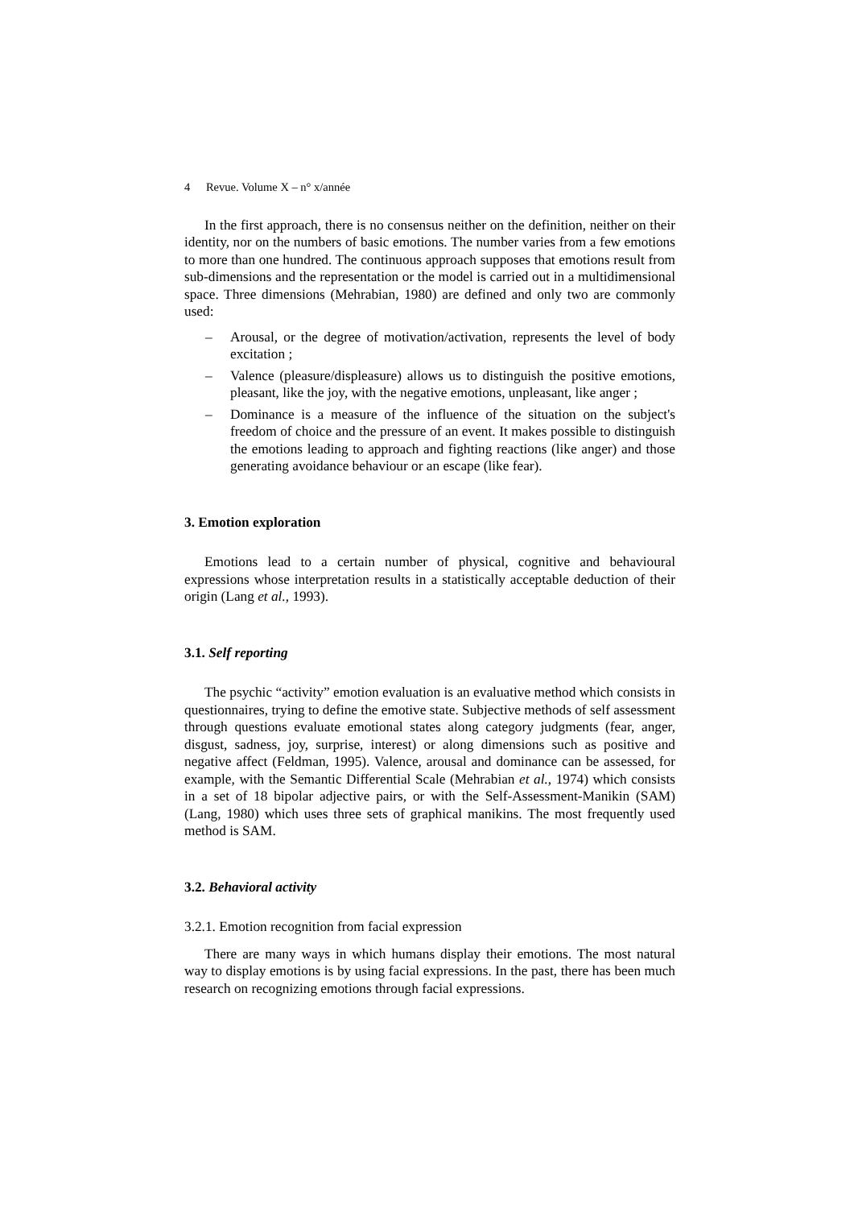4 Revue. Volume X – n° x/année
In the first approach, there is no consensus neither on the definition, neither on their identity, nor on the numbers of basic emotions. The number varies from a few emotions to more than one hundred. The continuous approach supposes that emotions result from sub-dimensions and the representation or the model is carried out in a multidimensional space. Three dimensions (Mehrabian, 1980) are defined and only two are commonly used:
– Arousal, or the degree of motivation/activation, represents the level of body excitation ;
– Valence (pleasure/displeasure) allows us to distinguish the positive emotions, pleasant, like the joy, with the negative emotions, unpleasant, like anger ;
– Dominance is a measure of the influence of the situation on the subject's freedom of choice and the pressure of an event. It makes possible to distinguish the emotions leading to approach and fighting reactions (like anger) and those generating avoidance behaviour or an escape (like fear).
3. Emotion exploration
Emotions lead to a certain number of physical, cognitive and behavioural expressions whose interpretation results in a statistically acceptable deduction of their origin (Lang et al., 1993).
3.1. Self reporting
The psychic “activity” emotion evaluation is an evaluative method which consists in questionnaires, trying to define the emotive state. Subjective methods of self assessment through questions evaluate emotional states along category judgments (fear, anger, disgust, sadness, joy, surprise, interest) or along dimensions such as positive and negative affect (Feldman, 1995). Valence, arousal and dominance can be assessed, for example, with the Semantic Differential Scale (Mehrabian et al., 1974) which consists in a set of 18 bipolar adjective pairs, or with the Self-Assessment-Manikin (SAM) (Lang, 1980) which uses three sets of graphical manikins. The most frequently used method is SAM.
3.2. Behavioral activity
3.2.1. Emotion recognition from facial expression
There are many ways in which humans display their emotions. The most natural way to display emotions is by using facial expressions. In the past, there has been much research on recognizing emotions through facial expressions.